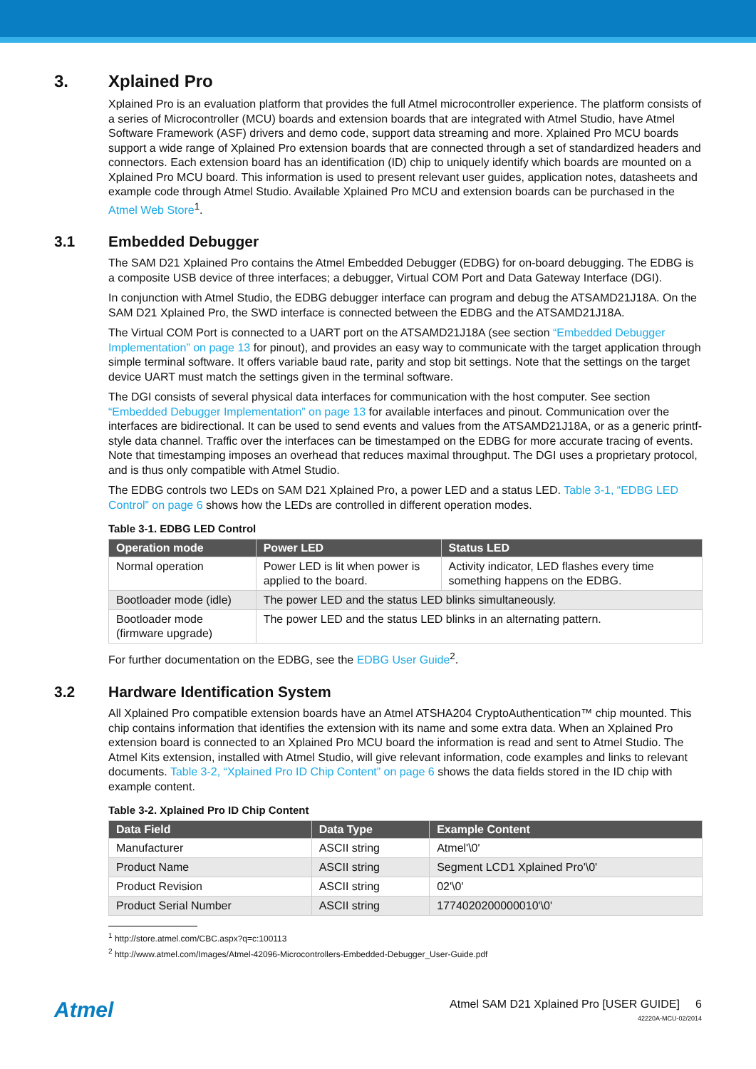3. Xplained Pro
Xplained Pro is an evaluation platform that provides the full Atmel microcontroller experience. The platform consists of a series of Microcontroller (MCU) boards and extension boards that are integrated with Atmel Studio, have Atmel Software Framework (ASF) drivers and demo code, support data streaming and more. Xplained Pro MCU boards support a wide range of Xplained Pro extension boards that are connected through a set of standardized headers and connectors. Each extension board has an identification (ID) chip to uniquely identify which boards are mounted on a Xplained Pro MCU board. This information is used to present relevant user guides, application notes, datasheets and example code through Atmel Studio. Available Xplained Pro MCU and extension boards can be purchased in the Atmel Web Store<sup>1</sup>.
3.1 Embedded Debugger
The SAM D21 Xplained Pro contains the Atmel Embedded Debugger (EDBG) for on-board debugging. The EDBG is a composite USB device of three interfaces; a debugger, Virtual COM Port and Data Gateway Interface (DGI).
In conjunction with Atmel Studio, the EDBG debugger interface can program and debug the ATSAMD21J18A. On the SAM D21 Xplained Pro, the SWD interface is connected between the EDBG and the ATSAMD21J18A.
The Virtual COM Port is connected to a UART port on the ATSAMD21J18A (see section “Embedded Debugger Implementation” on page 13 for pinout), and provides an easy way to communicate with the target application through simple terminal software. It offers variable baud rate, parity and stop bit settings. Note that the settings on the target device UART must match the settings given in the terminal software.
The DGI consists of several physical data interfaces for communication with the host computer. See section “Embedded Debugger Implementation” on page 13 for available interfaces and pinout. Communication over the interfaces are bidirectional. It can be used to send events and values from the ATSAMD21J18A, or as a generic printf-style data channel. Traffic over the interfaces can be timestamped on the EDBG for more accurate tracing of events. Note that timestamping imposes an overhead that reduces maximal throughput. The DGI uses a proprietary protocol, and is thus only compatible with Atmel Studio.
The EDBG controls two LEDs on SAM D21 Xplained Pro, a power LED and a status LED. Table 3-1, “EDBG LED Control” on page 6 shows how the LEDs are controlled in different operation modes.
Table 3-1. EDBG LED Control
| Operation mode | Power LED | Status LED |
| --- | --- | --- |
| Normal operation | Power LED is lit when power is applied to the board. | Activity indicator, LED flashes every time something happens on the EDBG. |
| Bootloader mode (idle) | The power LED and the status LED blinks simultaneously. | |
| Bootloader mode (firmware upgrade) | The power LED and the status LED blinks in an alternating pattern. | |
For further documentation on the EDBG, see the EDBG User Guide<sup>2</sup>.
3.2 Hardware Identification System
All Xplained Pro compatible extension boards have an Atmel ATSHA204 CryptoAuthentication™ chip mounted. This chip contains information that identifies the extension with its name and some extra data. When an Xplained Pro extension board is connected to an Xplained Pro MCU board the information is read and sent to Atmel Studio. The Atmel Kits extension, installed with Atmel Studio, will give relevant information, code examples and links to relevant documents. Table 3-2, “Xplained Pro ID Chip Content” on page 6 shows the data fields stored in the ID chip with example content.
Table 3-2. Xplained Pro ID Chip Content
| Data Field | Data Type | Example Content |
| --- | --- | --- |
| Manufacturer | ASCII string | Atmel'\0' |
| Product Name | ASCII string | Segment LCD1 Xplained Pro'\0' |
| Product Revision | ASCII string | 02'\0' |
| Product Serial Number | ASCII string | 1774020200000010'\0' |
<sup>1</sup> http://store.atmel.com/CBC.aspx?q=c:100113
<sup>2</sup> http://www.atmel.com/Images/Atmel-42096-Microcontrollers-Embedded-Debugger_User-Guide.pdf
Atmel
Atmel SAM D21 Xplained Pro [USER GUIDE] 6
42220A-MCU-02/2014